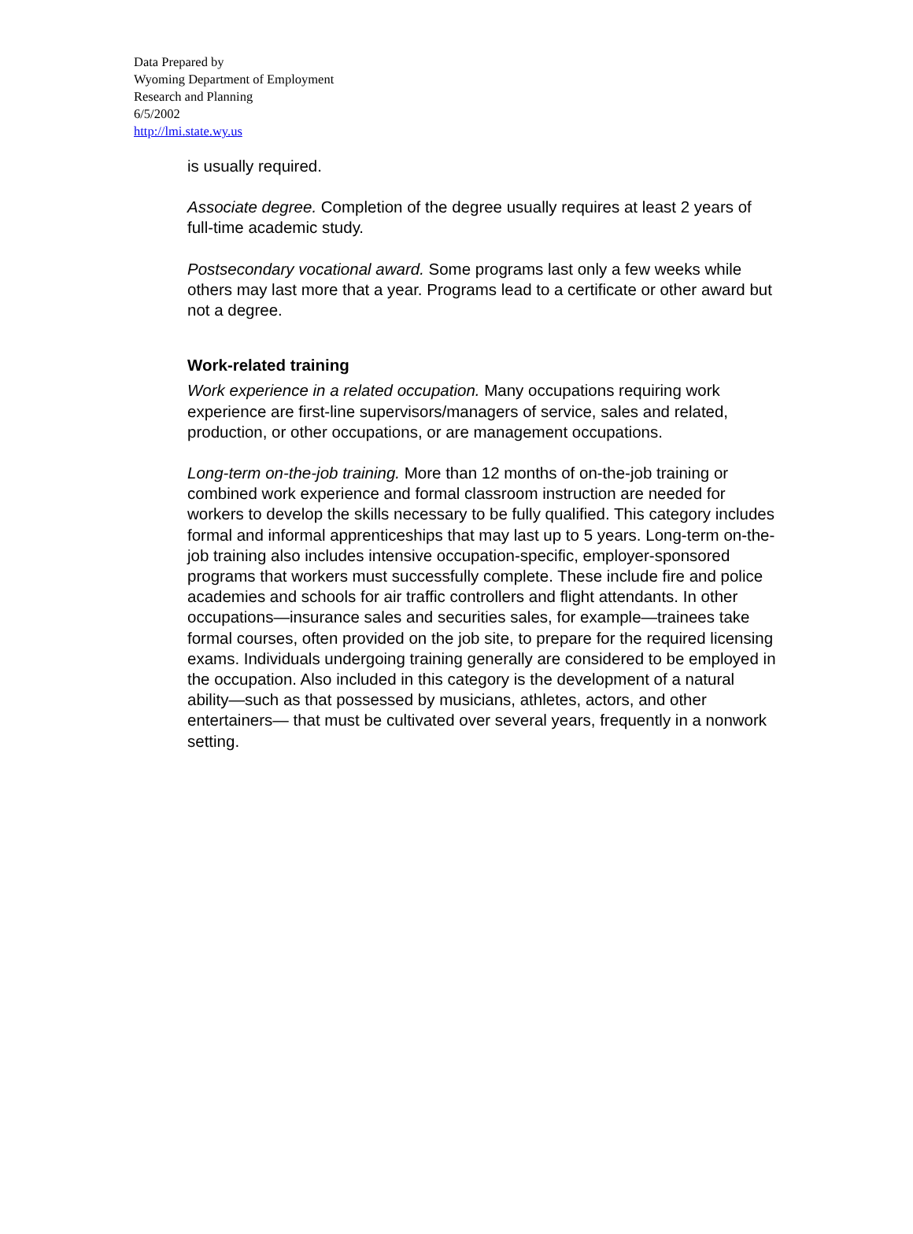Data Prepared by
Wyoming Department of Employment
Research and Planning
6/5/2002
http://lmi.state.wy.us
is usually required.
Associate degree. Completion of the degree usually requires at least 2 years of full-time academic study.
Postsecondary vocational award. Some programs last only a few weeks while others may last more that a year. Programs lead to a certificate or other award but not a degree.
Work-related training
Work experience in a related occupation. Many occupations requiring work experience are first-line supervisors/managers of service, sales and related, production, or other occupations, or are management occupations.
Long-term on-the-job training. More than 12 months of on-the-job training or combined work experience and formal classroom instruction are needed for workers to develop the skills necessary to be fully qualified. This category includes formal and informal apprenticeships that may last up to 5 years. Long-term on-the-job training also includes intensive occupation-specific, employer-sponsored programs that workers must successfully complete. These include fire and police academies and schools for air traffic controllers and flight attendants. In other occupations—insurance sales and securities sales, for example—trainees take formal courses, often provided on the job site, to prepare for the required licensing exams. Individuals undergoing training generally are considered to be employed in the occupation. Also included in this category is the development of a natural ability—such as that possessed by musicians, athletes, actors, and other entertainers— that must be cultivated over several years, frequently in a nonwork setting.